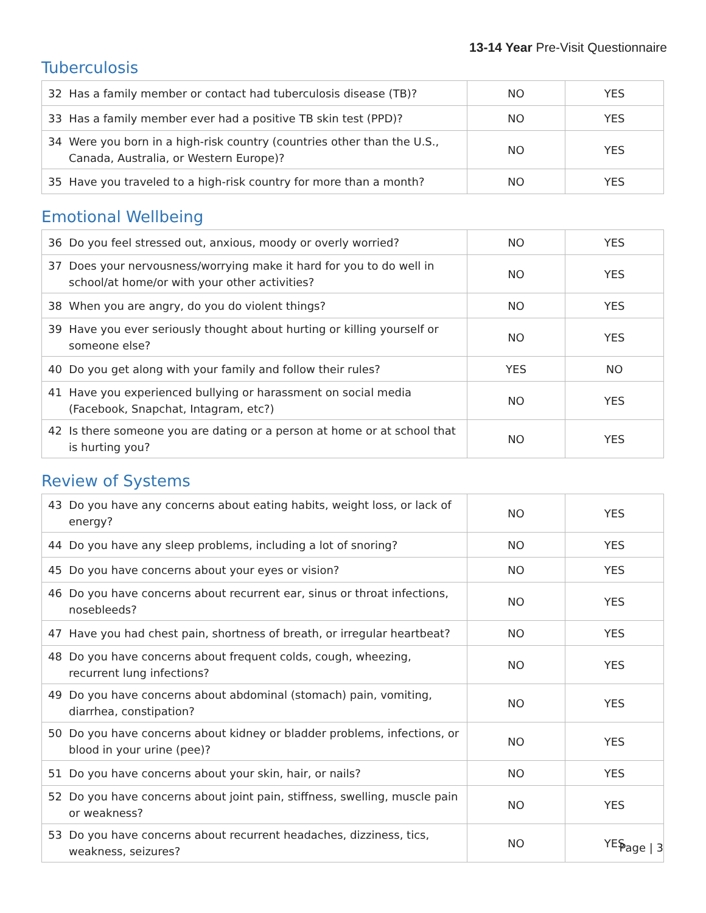13-14 Year Pre-Visit Questionnaire
Tuberculosis
| 32 Has a family member or contact had tuberculosis disease (TB)? | NO | YES |
| 33 Has a family member ever had a positive TB skin test (PPD)? | NO | YES |
| 34 Were you born in a high-risk country (countries other than the U.S., Canada, Australia, or Western Europe)? | NO | YES |
| 35 Have you traveled to a high-risk country for more than a month? | NO | YES |
Emotional Wellbeing
| 36 Do you feel stressed out, anxious, moody or overly worried? | NO | YES |
| 37 Does your nervousness/worrying make it hard for you to do well in school/at home/or with your other activities? | NO | YES |
| 38 When you are angry, do you do violent things? | NO | YES |
| 39 Have you ever seriously thought about hurting or killing yourself or someone else? | NO | YES |
| 40 Do you get along with your family and follow their rules? | YES | NO |
| 41 Have you experienced bullying or harassment on social media (Facebook, Snapchat, Intagram, etc?) | NO | YES |
| 42 Is there someone you are dating or a person at home or at school that is hurting you? | NO | YES |
Review of Systems
| 43 Do you have any concerns about eating habits, weight loss, or lack of energy? | NO | YES |
| 44 Do you have any sleep problems, including a lot of snoring? | NO | YES |
| 45 Do you have concerns about your eyes or vision? | NO | YES |
| 46 Do you have concerns about recurrent ear, sinus or throat infections, nosebleeds? | NO | YES |
| 47 Have you had chest pain, shortness of breath, or irregular heartbeat? | NO | YES |
| 48 Do you have concerns about frequent colds, cough, wheezing, recurrent lung infections? | NO | YES |
| 49 Do you have concerns about abdominal (stomach) pain, vomiting, diarrhea, constipation? | NO | YES |
| 50 Do you have concerns about kidney or bladder problems, infections, or blood in your urine (pee)? | NO | YES |
| 51 Do you have concerns about your skin, hair, or nails? | NO | YES |
| 52 Do you have concerns about joint pain, stiffness, swelling, muscle pain or weakness? | NO | YES |
| 53 Do you have concerns about recurrent headaches, dizziness, tics, weakness, seizures? | NO | YES |
Page | 3